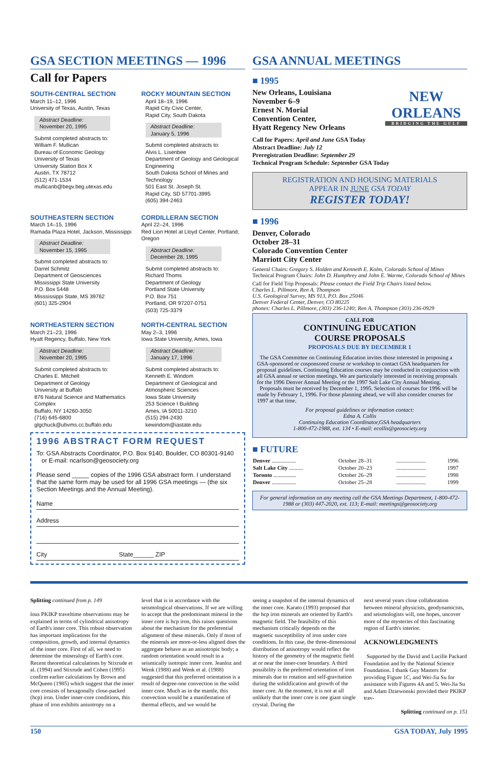GSA SECTION MEETINGS — 1996
Call for Papers
SOUTH-CENTRAL SECTION
March 11–12, 1996
University of Texas, Austin, Texas
Abstract Deadline:
November 20, 1995
Submit completed abstracts to:
William F. Mullican
Bureau of Economic Geology
University of Texas
University Station Box X
Austin, TX 78712
(512) 471-1534
mullicanb@begv.beg.utexas.edu
ROCKY MOUNTAIN SECTION
April 18–19, 1996
Rapid City Civic Center,
Rapid City, South Dakota
Abstract Deadline:
January 5, 1996
Submit completed abstracts to:
Alvis L. Lisenbee
Department of Geology and Geological Engineering
South Dakota School of Mines and Technology
501 East St. Joseph St.
Rapid City, SD 57701-3995
(605) 394-2463
SOUTHEASTERN SECTION
March 14–15, 1996
Ramada Plaza Hotel, Jackson, Mississippi
Abstract Deadline:
November 15, 1995
Submit completed abstracts to:
Darrel Schmitz
Department of Geosciences
Mississippi State University
P.O. Box 5448
Misssissippi State, MS 39762
(601) 325-2904
CORDILLERAN SECTION
April 22–24, 1996
Red Lion Hotel at Lloyd Center, Portland, Oregon
Abstract Deadline:
December 28, 1995
Submit completed abstracts to:
Richard Thoms
Department of Geology
Portland State University
P.O. Box 751
Portland, OR 97207-0751
(503) 725-3379
NORTHEASTERN SECTION
March 21–23, 1996
Hyatt Regency, Buffalo, New York
Abstract Deadline:
November 20, 1995
Submit completed abstracts to:
Charles E. Mitchell
Department of Geology
University at Buffalo
876 Natural Science and Mathematics Complex
Buffalo, NY 14260-3050
(716) 645-6800
glgchuck@ubvms.cc.buffalo.edu
NORTH-CENTRAL SECTION
May 2–3, 1996
Iowa State University, Ames, Iowa
Abstract Deadline:
January 17, 1996
Submit completed abstracts to:
Kenneth E. Windom
Department of Geological and Atmospheric Sciences
Iowa State University
253 Science I Building
Ames, IA 50011-3210
(515) 294-2430
kewindom@iastate.edu
1996 ABSTRACT FORM REQUEST
To: GSA Abstracts Coordinator, P.O. Box 9140, Boulder, CO 80301-9140
or E-mail: ncarlson@geosociety.org
Please send _____ copies of the 1996 GSA abstract form. I understand that the same form may be used for all 1996 GSA meetings — (the six Section Meetings and the Annual Meeting).
Name
Address
City State______ ZIP
GSA ANNUAL MEETINGS
■ 1995
New Orleans, Louisiana
November 6–9
Ernest N. Morial
Convention Center,
Hyatt Regency New Orleans
NEW ORLEANS
BRIDGING THE GULF
Call for Papers: April and June GSA Today
Abstract Deadline: July 12
Preregistration Deadline: September 29
Technical Program Schedule: September GSA Today
REGISTRATION AND HOUSING MATERIALS
APPEAR IN JUNE GSA TODAY
REGISTER TODAY!
■ 1996
Denver, Colorado
October 28–31
Colorado Convention Center
Marriott City Center
General Chairs: Gregory S. Holden and Kenneth E. Kolm, Colorado School of Mines
Technical Program Chairs: John D. Humphrey and John E. Warme, Colorado School of Mines
Call for Field Trip Proposals: Please contact the Field Trip Chairs listed below.
Charles L. Pillmore, Ren A. Thompson
U.S. Geological Survey, MS 913, P.O. Box 25046
Denver Federal Center, Denver, CO 80225
phones: Charles L. Pillmore, (303) 236-1240; Ren A. Thompson (303) 236-0929
CALL FOR
CONTINUING EDUCATION
COURSE PROPOSALS
PROPOSALS DUE BY DECEMBER 1
The GSA Committee on Continuing Education invites those interested in proposing a GSA-sponsored or cosponsored course or workshop to contact GSA headquarters for proposal guidelines. Continuing Education courses may be conducted in conjunction with all GSA annual or section meetings. We are particularly interested in receiving proposals for the 1996 Denver Annual Meeting or the 1997 Salt Lake City Annual Meeting.
Proposals must be received by December 1, 1995. Selection of courses for 1996 will be made by February 1, 1996. For those planning ahead, we will also consider courses for 1997 at that time.
For proposal guidelines or information contact:
Edna A. Collis
Continuing Education Coordinator,GSA headquarters
1-800-472-1988, ext. 134 • E-mail: ecollis@geosociety.org
■ FUTURE
| Denver ................. | October 28–31 | ..................... | 1996 |
| Salt Lake City .......... | October 20–23 | ..................... | 1997 |
| Toronto ................ | October 26–29 | ..................... | 1998 |
| Denver ................. | October 25–28 | ..................... | 1999 |
For general information on any meeting call the GSA Meetings Department, 1-800-472-1988 or (303) 447-2020, ext. 113; E-mail: meetings@geosociety.org
Splitting continued from p. 149
lous PKIKP traveltime observations may be explained in terms of cylindrical anisotropy of Earth's inner core. This robust observation has important implications for the composition, growth, and internal dynamics of the inner core. First of all, we need to determine the mineralogy of Earth's core. Recent theoretical calculations by Stixrude et al. (1994) and Stixrude and Cohen (1995) confirm earlier calculations by Brown and McQueen (1985) which suggest that the inner core consists of hexagonally close-packed (hcp) iron. Under inner-core conditions, this phase of iron exhibits anisotropy on a
level that is in accordance with the seismological observations. If we are willing to accept that the predominant mineral in the inner core is hcp iron, this raises questions about the mechanism for the preferential alignment of these minerals. Only if most of the minerals are more-or-less aligned does the aggregate behave as an anisotropic body; a random orientation would result in a seismically isotropic inner core. Jeanloz and Wenk (1988) and Wenk et al. (1988) suggested that this preferred orientation is a result of degree-one convection in the solid inner core. Much as in the mantle, this convection would be a manifestation of thermal effects, and we would be
seeing a snapshot of the internal dynamics of the inner core. Karato (1993) proposed that the hcp iron minerals are oriented by Earth's magnetic field. The feasibility of this mechanism critically depends on the magnetic susceptibility of iron under core conditions. In this case, the three-dimensional distribution of anisotropy would reflect the history of the geometry of the magnetic field at or near the inner-core boundary. A third possibility is the preferred orientation of iron minerals due to rotation and self-gravitation during the solidification and growth of the inner core. At the moment, it is not at all unlikely that the inner core is one giant single crystal. During the
next several years close collaboration between mineral physicists, geodynamicists, and seismologists will, one hopes, uncover more of the mysteries of this fascinating region of Earth's interior.
ACKNOWLEDGMENTS
Supported by the David and Lucille Packard Foundation and by the National Science Foundation. I thank Guy Masters for providing Figure 1C, and Wei-Jia Su for assistance with Figures 4A and 5. Wei-Jia Su and Adam Dziewonski provided their PKIKP trav-
Splitting continued on p. 151
150 GSA TODAY, July 1995